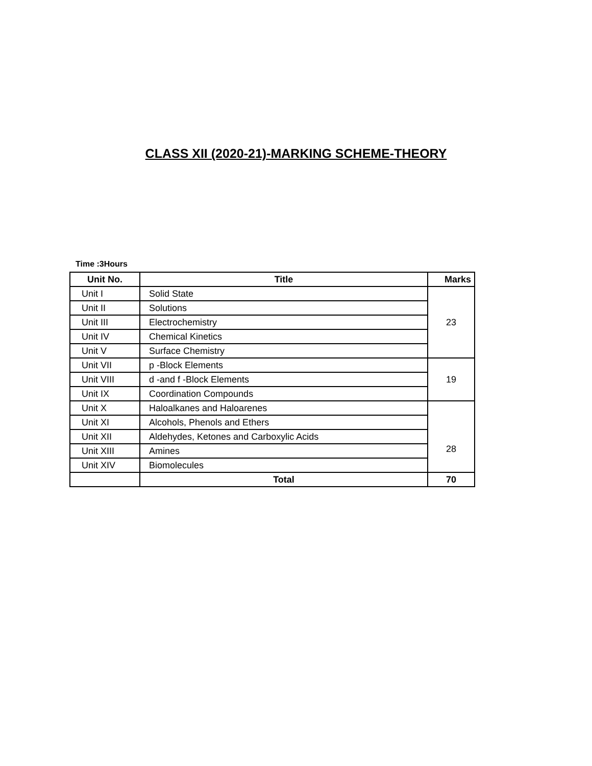CLASS XII (2020-21)-MARKING SCHEME-THEORY
Time :3Hours
| Unit No. | Title | Marks |
| --- | --- | --- |
| Unit I | Solid State | 23 |
| Unit II | Solutions | |
| Unit III | Electrochemistry | |
| Unit IV | Chemical Kinetics | |
| Unit V | Surface Chemistry | |
| Unit VII | p -Block Elements | 19 |
| Unit VIII | d -and f -Block Elements | |
| Unit IX | Coordination Compounds | |
| Unit X | Haloalkanes and Haloarenes | 28 |
| Unit XI | Alcohols, Phenols and Ethers | |
| Unit XII | Aldehydes, Ketones and Carboxylic Acids | |
| Unit XIII | Amines | |
| Unit XIV | Biomolecules | |
| | Total | 70 |